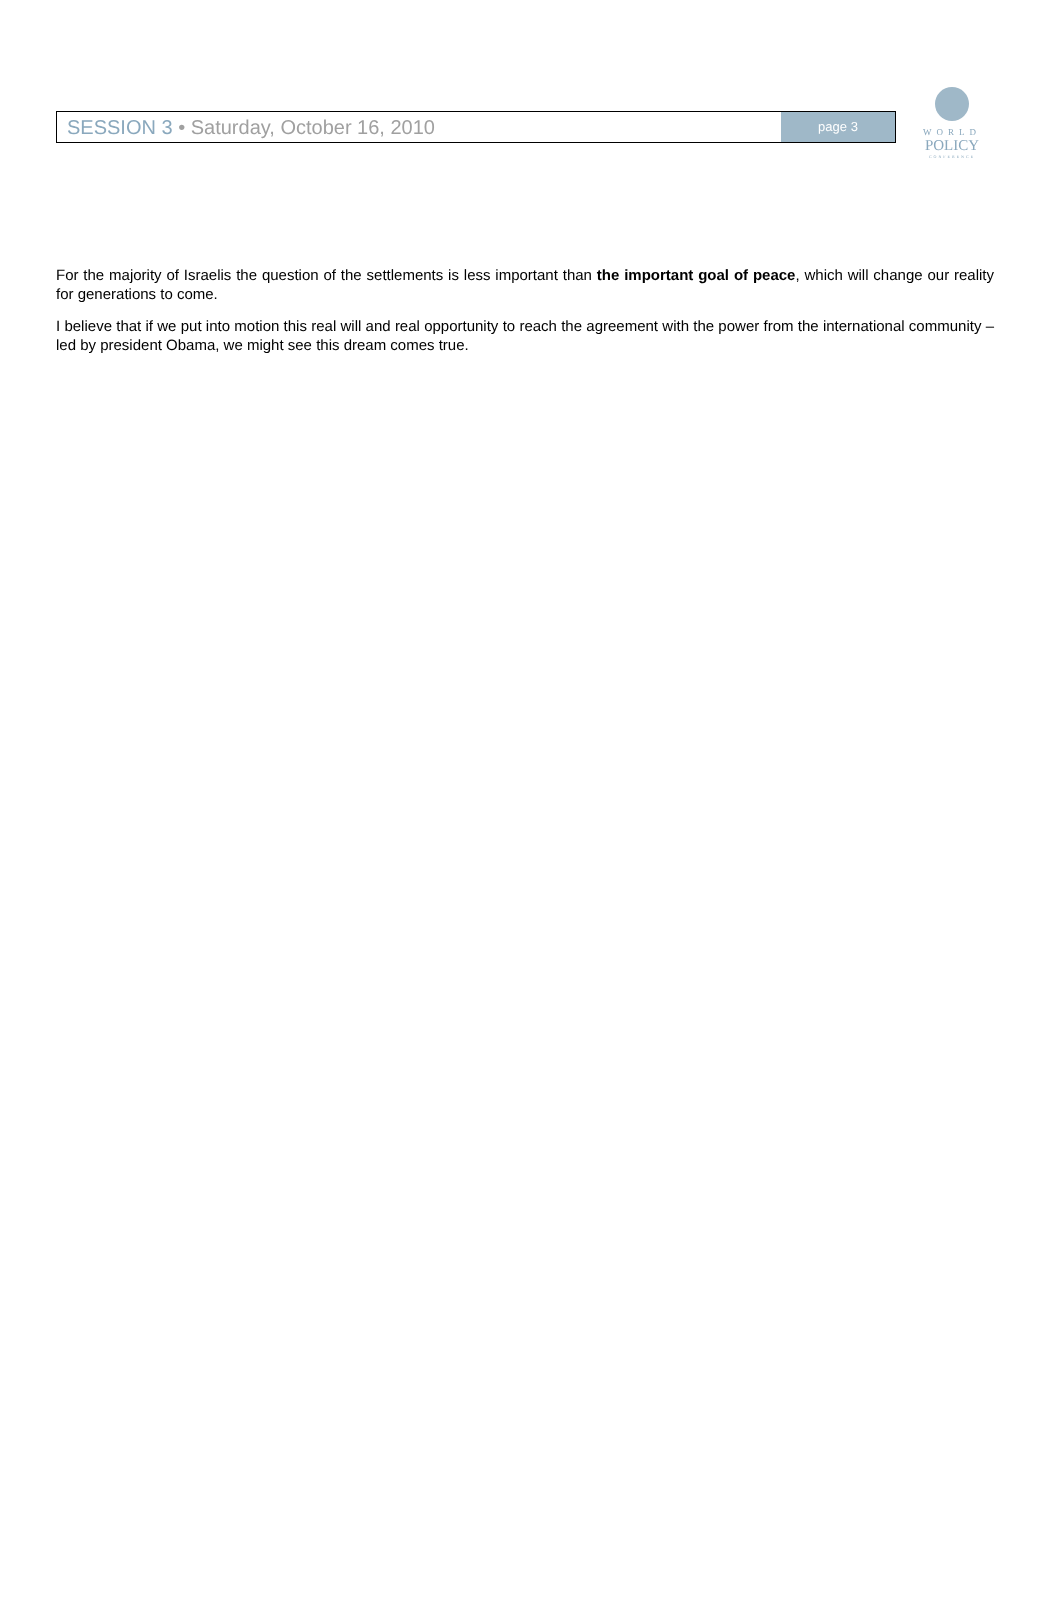SESSION 3 • Saturday, October 16, 2010
page 3
WORLD
POLICY
CONFERENCE
For the majority of Israelis the question of the settlements is less important than the important goal of peace, which will change our reality for generations to come.
I believe that if we put into motion this real will and real opportunity to reach the agreement with the power from the international community – led by president Obama, we might see this dream comes true.